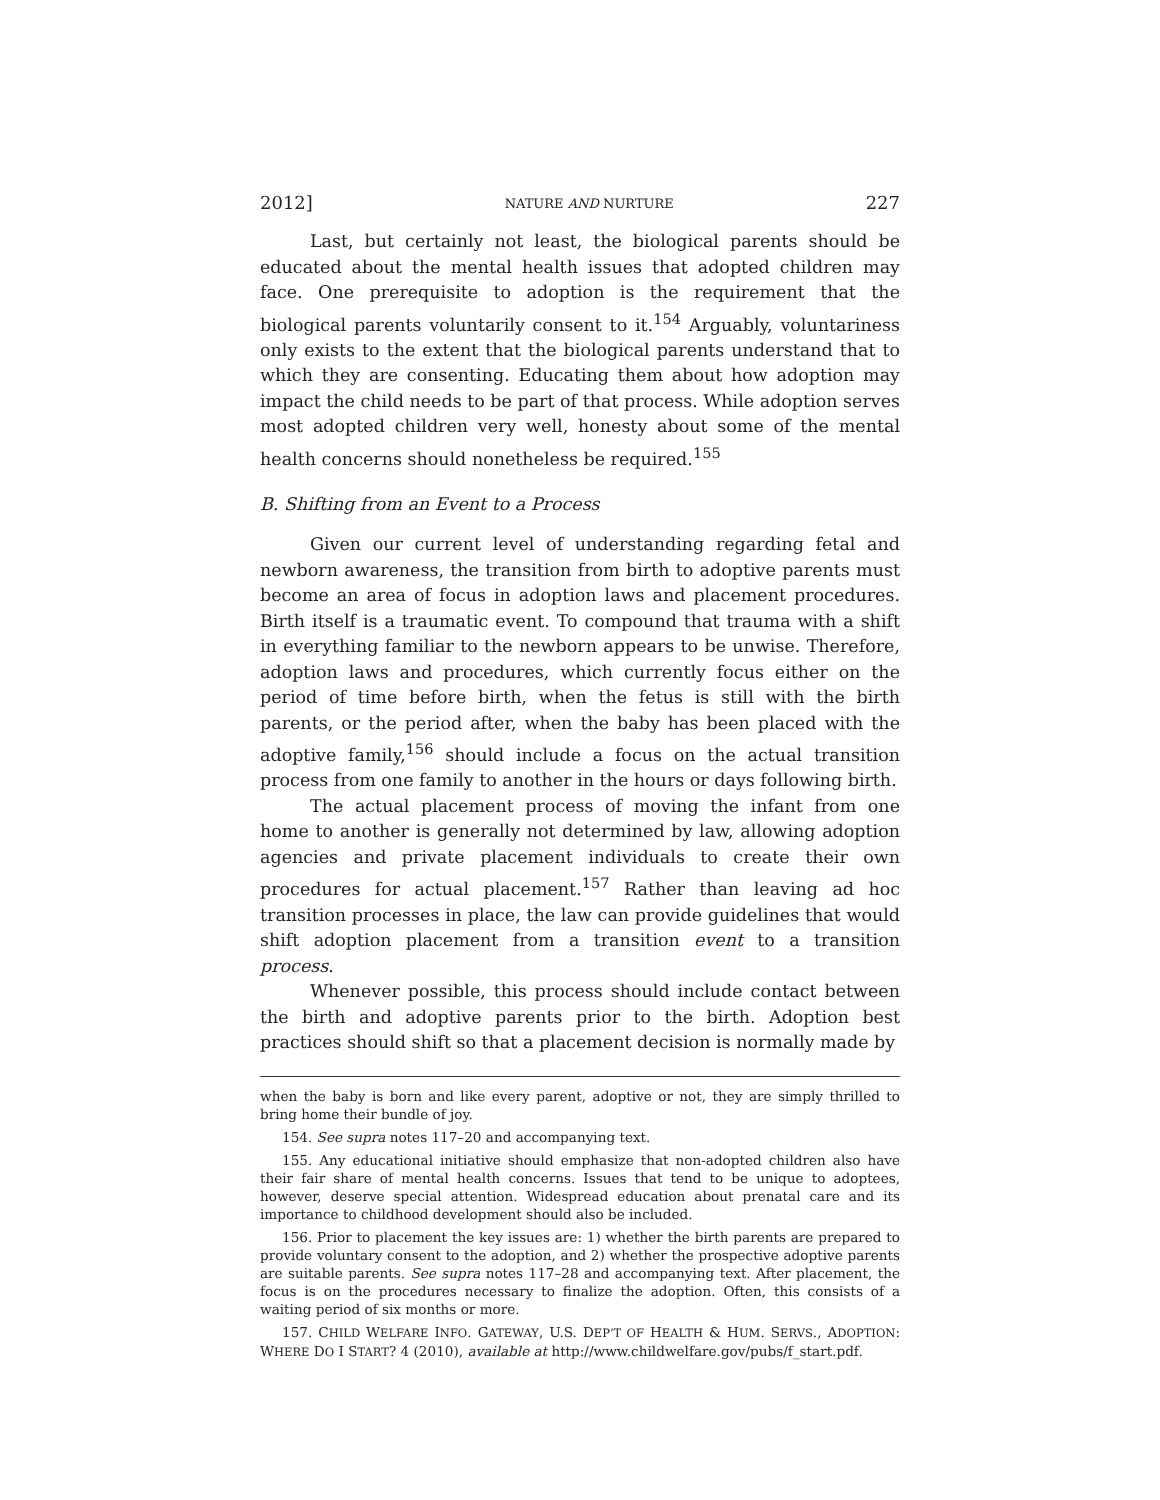2012] NATURE AND NURTURE 227
Last, but certainly not least, the biological parents should be educated about the mental health issues that adopted children may face. One prerequisite to adoption is the requirement that the biological parents voluntarily consent to it.<sup>154</sup> Arguably, voluntariness only exists to the extent that the biological parents understand that to which they are consenting. Educating them about how adoption may impact the child needs to be part of that process. While adoption serves most adopted children very well, honesty about some of the mental health concerns should nonetheless be required.<sup>155</sup>
B. Shifting from an Event to a Process
Given our current level of understanding regarding fetal and newborn awareness, the transition from birth to adoptive parents must become an area of focus in adoption laws and placement procedures. Birth itself is a traumatic event. To compound that trauma with a shift in everything familiar to the newborn appears to be unwise. Therefore, adoption laws and procedures, which currently focus either on the period of time before birth, when the fetus is still with the birth parents, or the period after, when the baby has been placed with the adoptive family,<sup>156</sup> should include a focus on the actual transition process from one family to another in the hours or days following birth.
The actual placement process of moving the infant from one home to another is generally not determined by law, allowing adoption agencies and private placement individuals to create their own procedures for actual placement.<sup>157</sup> Rather than leaving ad hoc transition processes in place, the law can provide guidelines that would shift adoption placement from a transition event to a transition process.
Whenever possible, this process should include contact between the birth and adoptive parents prior to the birth. Adoption best practices should shift so that a placement decision is normally made by
when the baby is born and like every parent, adoptive or not, they are simply thrilled to bring home their bundle of joy.
154. See supra notes 117–20 and accompanying text.
155. Any educational initiative should emphasize that non-adopted children also have their fair share of mental health concerns. Issues that tend to be unique to adoptees, however, deserve special attention. Widespread education about prenatal care and its importance to childhood development should also be included.
156. Prior to placement the key issues are: 1) whether the birth parents are prepared to provide voluntary consent to the adoption, and 2) whether the prospective adoptive parents are suitable parents. See supra notes 117–28 and accompanying text. After placement, the focus is on the procedures necessary to finalize the adoption. Often, this consists of a waiting period of six months or more.
157. CHILD WELFARE INFO. GATEWAY, U.S. DEP’T OF HEALTH & HUM. SERVS., ADOPTION: WHERE DO I START? 4 (2010), available at http://www.childwelfare.gov/pubs/f_start.pdf.